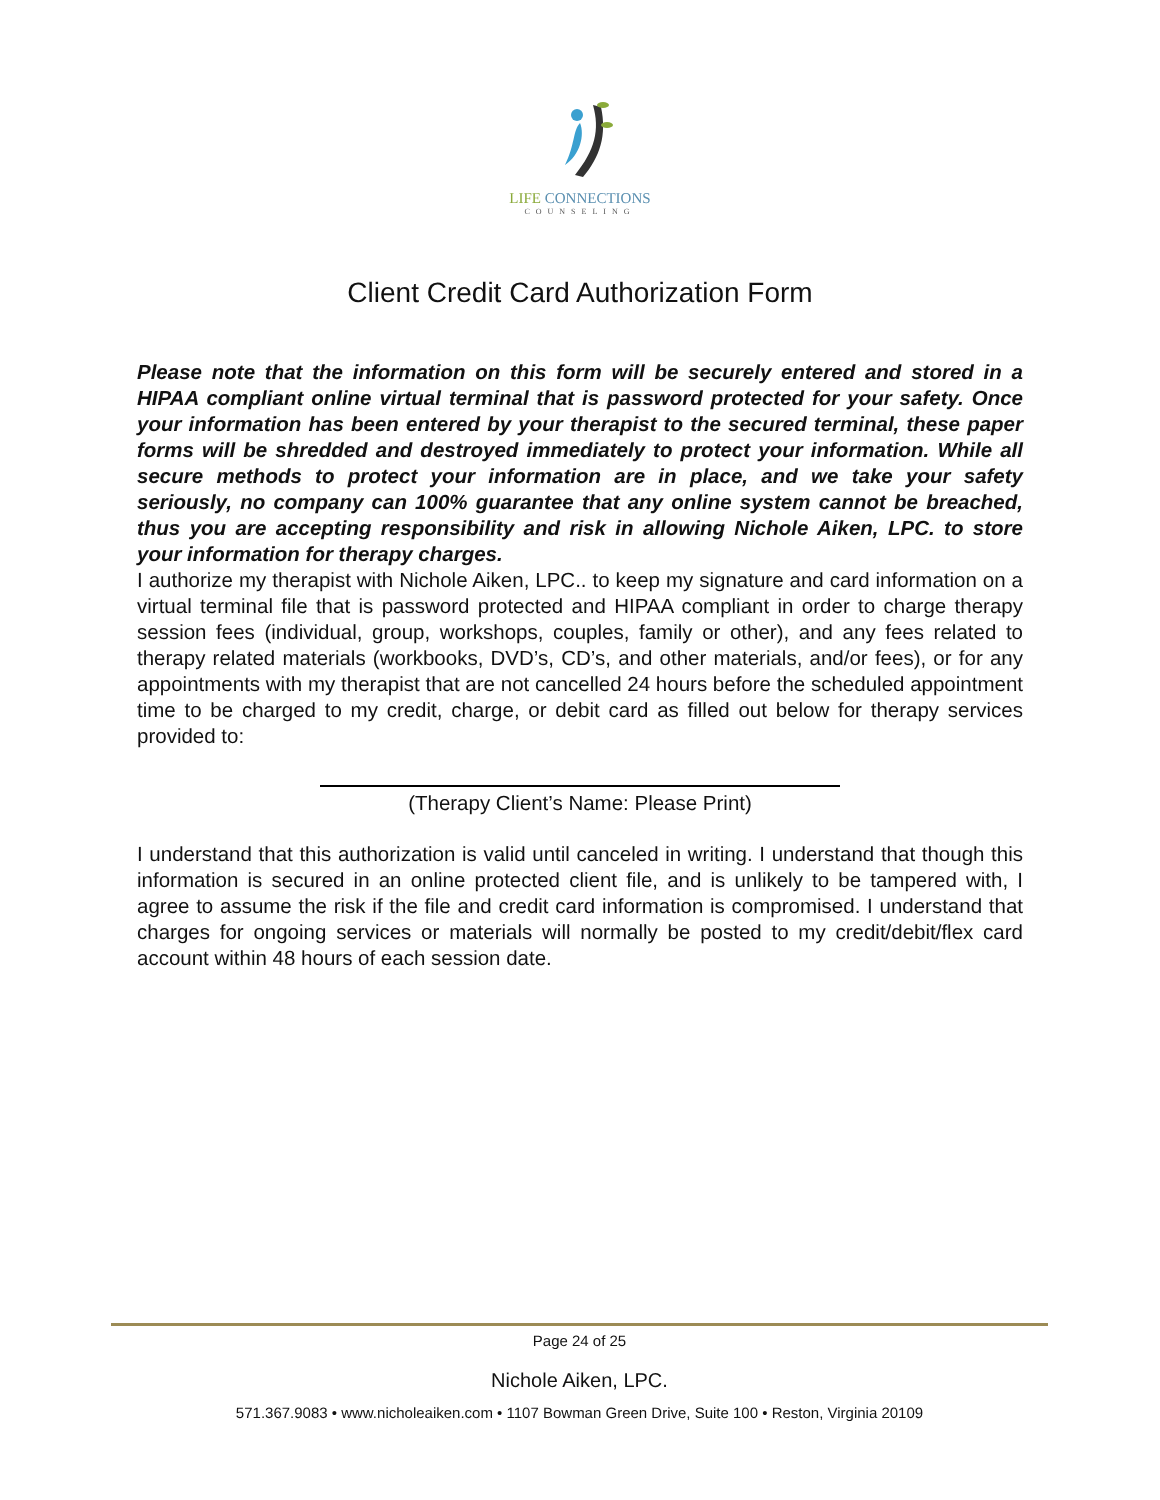LIFE CONNECTIONS
COUNSELING
Client Credit Card Authorization Form
Please note that the information on this form will be securely entered and stored in a HIPAA compliant online virtual terminal that is password protected for your safety. Once your information has been entered by your therapist to the secured terminal, these paper forms will be shredded and destroyed immediately to protect your information. While all secure methods to protect your information are in place, and we take your safety seriously, no company can 100% guarantee that any online system cannot be breached, thus you are accepting responsibility and risk in allowing Nichole Aiken, LPC. to store your information for therapy charges.
I authorize my therapist with Nichole Aiken, LPC.. to keep my signature and card information on a virtual terminal file that is password protected and HIPAA compliant in order to charge therapy session fees (individual, group, workshops, couples, family or other), and any fees related to therapy related materials (workbooks, DVD’s, CD’s, and other materials, and/or fees), or for any appointments with my therapist that are not cancelled 24 hours before the scheduled appointment time to be charged to my credit, charge, or debit card as filled out below for therapy services provided to:
(Therapy Client’s Name: Please Print)
I understand that this authorization is valid until canceled in writing. I understand that though this information is secured in an online protected client file, and is unlikely to be tampered with, I agree to assume the risk if the file and credit card information is compromised. I understand that charges for ongoing services or materials will normally be posted to my credit/debit/flex card account within 48 hours of each session date.
Page 24 of 25
Nichole Aiken, LPC.
571.367.9083 • www.nicholeaiken.com • 1107 Bowman Green Drive, Suite 100 • Reston, Virginia 20109